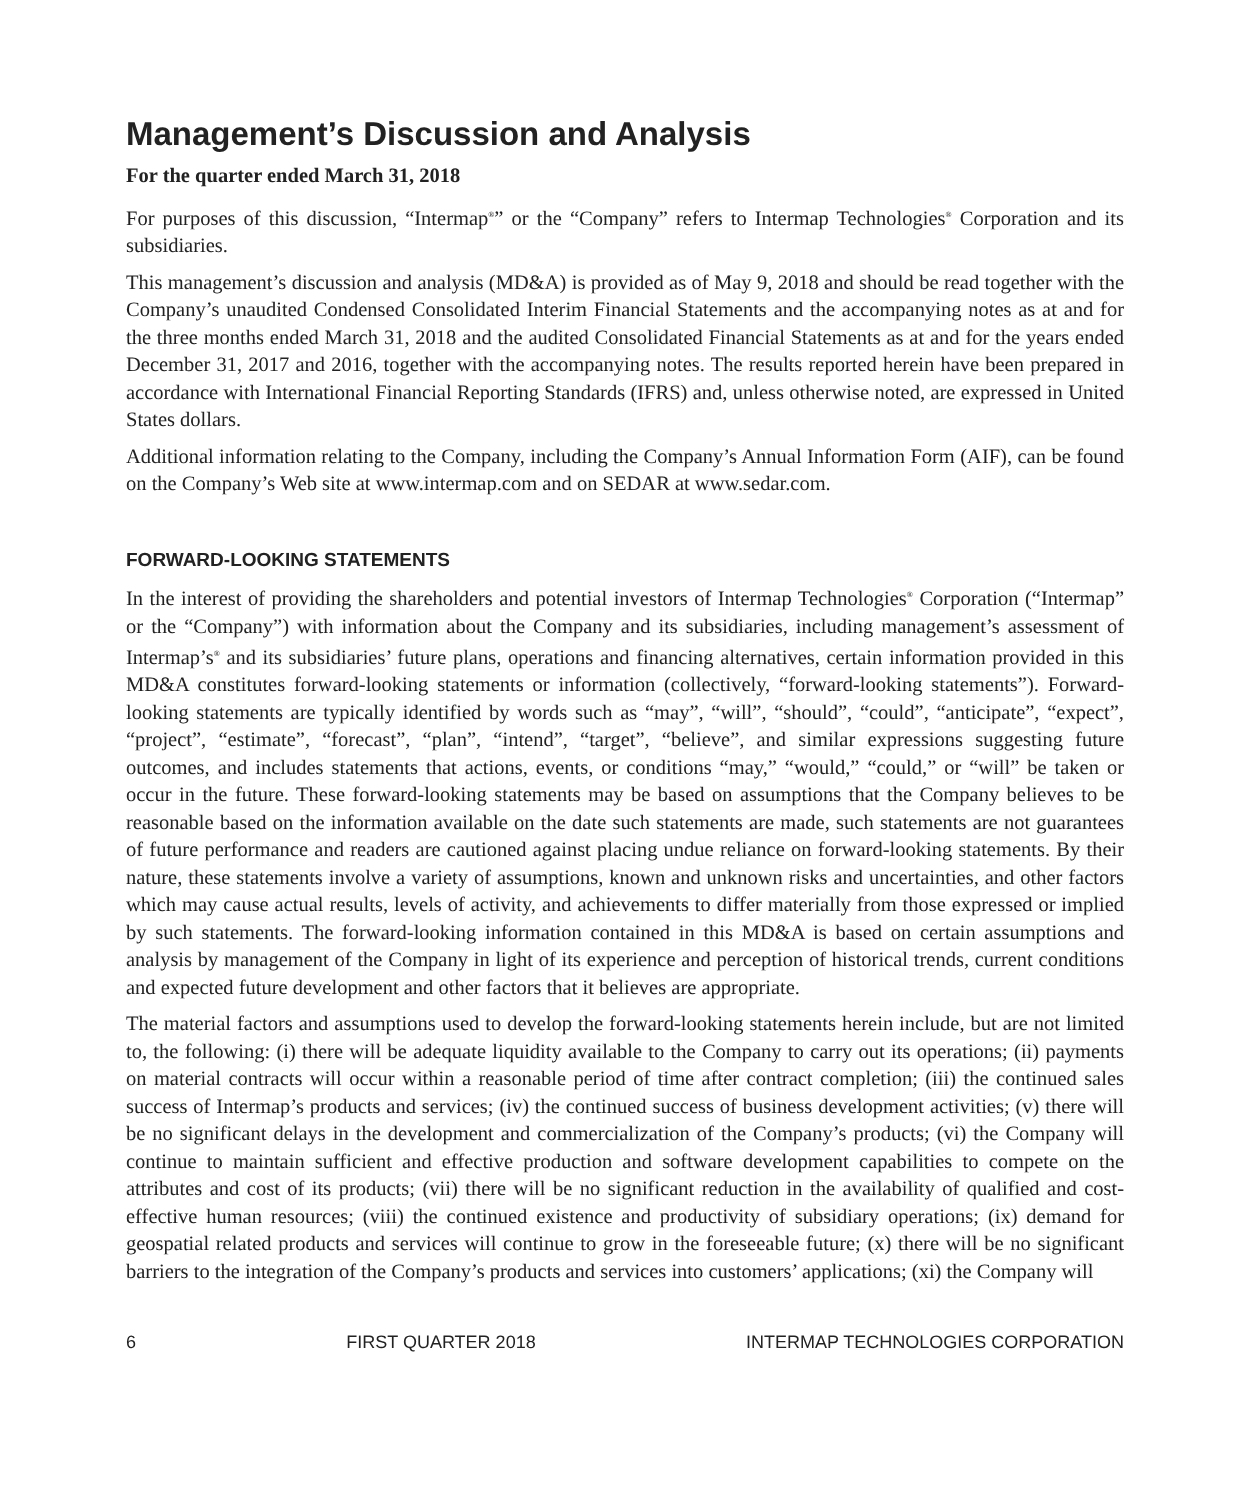Management’s Discussion and Analysis
For the quarter ended March 31, 2018
For purposes of this discussion, “Intermap<sup>®</sup>” or the “Company” refers to Intermap Technologies<sup>®</sup> Corporation and its subsidiaries.
This management’s discussion and analysis (MD&A) is provided as of May 9, 2018 and should be read together with the Company’s unaudited Condensed Consolidated Interim Financial Statements and the accompanying notes as at and for the three months ended March 31, 2018 and the audited Consolidated Financial Statements as at and for the years ended December 31, 2017 and 2016, together with the accompanying notes. The results reported herein have been prepared in accordance with International Financial Reporting Standards (IFRS) and, unless otherwise noted, are expressed in United States dollars.
Additional information relating to the Company, including the Company’s Annual Information Form (AIF), can be found on the Company’s Web site at www.intermap.com and on SEDAR at www.sedar.com.
FORWARD-LOOKING STATEMENTS
In the interest of providing the shareholders and potential investors of Intermap Technologies<sup>®</sup> Corporation (“Intermap” or the “Company”) with information about the Company and its subsidiaries, including management’s assessment of Intermap’s<sup>®</sup> and its subsidiaries’ future plans, operations and financing alternatives, certain information provided in this MD&A constitutes forward-looking statements or information (collectively, “forward-looking statements”). Forward-looking statements are typically identified by words such as “may”, “will”, “should”, “could”, “anticipate”, “expect”, “project”, “estimate”, “forecast”, “plan”, “intend”, “target”, “believe”, and similar expressions suggesting future outcomes, and includes statements that actions, events, or conditions “may,” “would,” “could,” or “will” be taken or occur in the future. These forward-looking statements may be based on assumptions that the Company believes to be reasonable based on the information available on the date such statements are made, such statements are not guarantees of future performance and readers are cautioned against placing undue reliance on forward-looking statements. By their nature, these statements involve a variety of assumptions, known and unknown risks and uncertainties, and other factors which may cause actual results, levels of activity, and achievements to differ materially from those expressed or implied by such statements. The forward-looking information contained in this MD&A is based on certain assumptions and analysis by management of the Company in light of its experience and perception of historical trends, current conditions and expected future development and other factors that it believes are appropriate.
The material factors and assumptions used to develop the forward-looking statements herein include, but are not limited to, the following: (i) there will be adequate liquidity available to the Company to carry out its operations; (ii) payments on material contracts will occur within a reasonable period of time after contract completion; (iii) the continued sales success of Intermap’s products and services; (iv) the continued success of business development activities; (v) there will be no significant delays in the development and commercialization of the Company’s products; (vi) the Company will continue to maintain sufficient and effective production and software development capabilities to compete on the attributes and cost of its products; (vii) there will be no significant reduction in the availability of qualified and cost-effective human resources; (viii) the continued existence and productivity of subsidiary operations; (ix) demand for geospatial related products and services will continue to grow in the foreseeable future; (x) there will be no significant barriers to the integration of the Company’s products and services into customers’ applications; (xi) the Company will
6 FIRST QUARTER 2018 INTERMAP TECHNOLOGIES CORPORATION